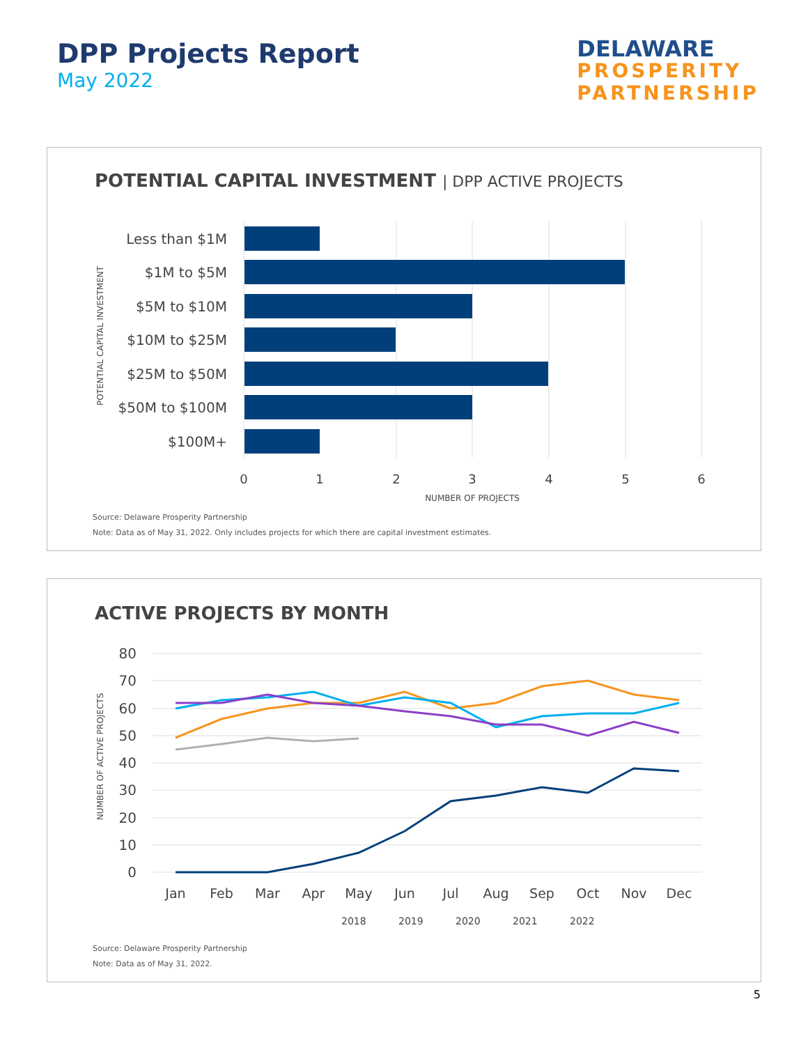DPP Projects Report
May 2022
DELAWARE
PROSPERITY
PARTNERSHIP
POTENTIAL CAPITAL INVESTMENT | DPP ACTIVE PROJECTS
Less than $1M
$1M to $5M
$5M to $10M
$10M to $25M
$25M to $50M
$50M to $100M
$100M+
0
1
2
3
4
5
6
NUMBER OF PROJECTS
POTENTIAL CAPITAL INVESTMENT
Source: Delaware Prosperity Partnership
Note: Data as of May 31, 2022. Only includes projects for which there are capital investment estimates.
ACTIVE PROJECTS BY MONTH
80
70
60
50
40
30
20
10
0
Jan
Feb
Mar
Apr
May
Jun
Jul
Aug
Sep
Oct
Nov
Dec
2018
2019
2020
2021
2022
NUMBER OF ACTIVE PROJECTS
Source: Delaware Prosperity Partnership
Note: Data as of May 31, 2022.
5